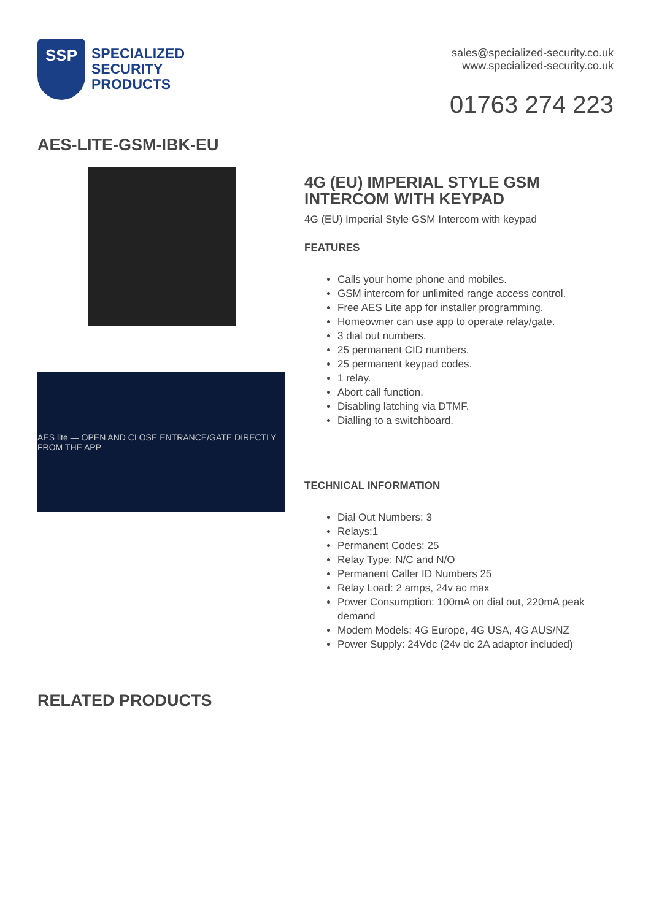SSP
SPECIALIZED
SECURITY
PRODUCTS
sales@specialized-security.co.uk
www.specialized-security.co.uk
01763 274 223
AES-LITE-GSM-IBK-EU
AES lite — OPEN AND CLOSE ENTRANCE/GATE DIRECTLY FROM THE APP
4G (EU) IMPERIAL STYLE GSM INTERCOM WITH KEYPAD
4G (EU) Imperial Style GSM Intercom with keypad
FEATURES
Calls your home phone and mobiles.
GSM intercom for unlimited range access control.
Free AES Lite app for installer programming.
Homeowner can use app to operate relay/gate.
3 dial out numbers.
25 permanent CID numbers.
25 permanent keypad codes.
1 relay.
Abort call function.
Disabling latching via DTMF.
Dialling to a switchboard.
TECHNICAL INFORMATION
Dial Out Numbers: 3
Relays:1
Permanent Codes: 25
Relay Type: N/C and N/O
Permanent Caller ID Numbers 25
Relay Load: 2 amps, 24v ac max
Power Consumption: 100mA on dial out, 220mA peak demand
Modem Models: 4G Europe, 4G USA, 4G AUS/NZ
Power Supply: 24Vdc (24v dc 2A adaptor included)
RELATED PRODUCTS